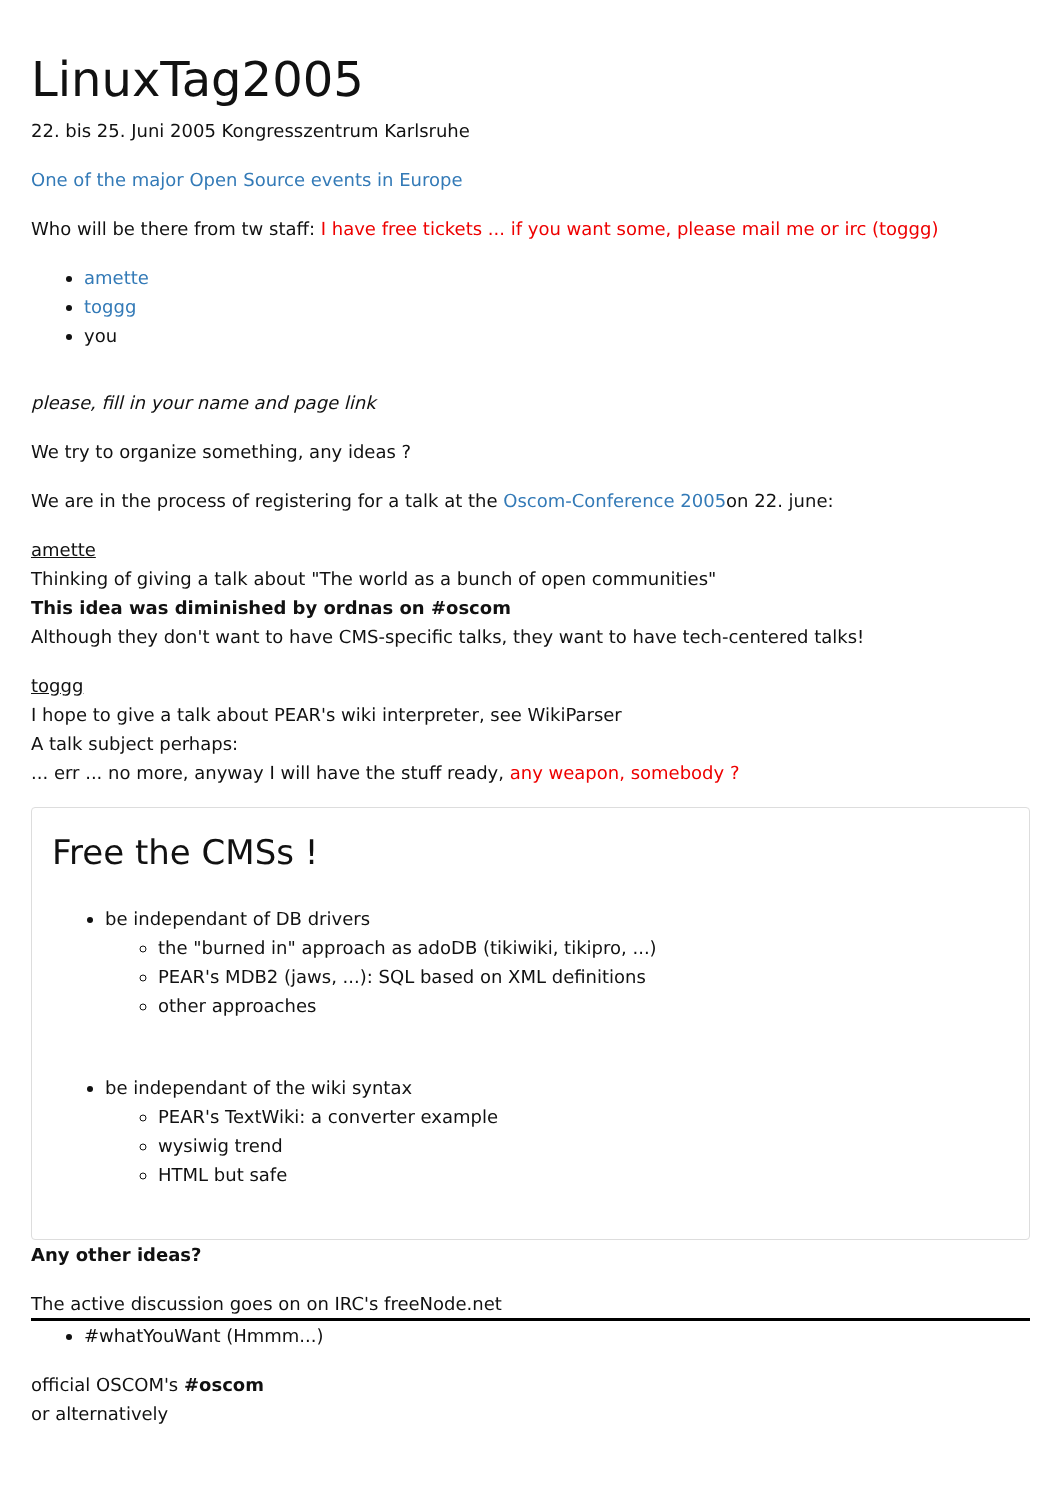LinuxTag2005
22. bis 25. Juni 2005 Kongresszentrum Karlsruhe
One of the major Open Source events in Europe
Who will be there from tw staff: I have free tickets ... if you want some, please mail me or irc (toggg)
amette
toggg
you
please, fill in your name and page link
We try to organize something, any ideas ?
We are in the process of registering for a talk at the Oscom-Conference 2005on 22. june:
amette
Thinking of giving a talk about "The world as a bunch of open communities"
This idea was diminished by ordnas on #oscom
Although they don't want to have CMS-specific talks, they want to have tech-centered talks!
toggg
I hope to give a talk about PEAR's wiki interpreter, see WikiParser
A talk subject perhaps:
... err ... no more, anyway I will have the stuff ready, any weapon, somebody ?
Free the CMSs !
be independant of DB drivers
the "burned in" approach as adoDB (tikiwiki, tikipro, ...)
PEAR's MDB2 (jaws, ...): SQL based on XML definitions
other approaches
be independant of the wiki syntax
PEAR's TextWiki: a converter example
wysiwig trend
HTML but safe
Any other ideas?
The active discussion goes on on IRC's freeNode.net
#whatYouWant (Hmmm...)
official OSCOM's #oscom
or alternatively